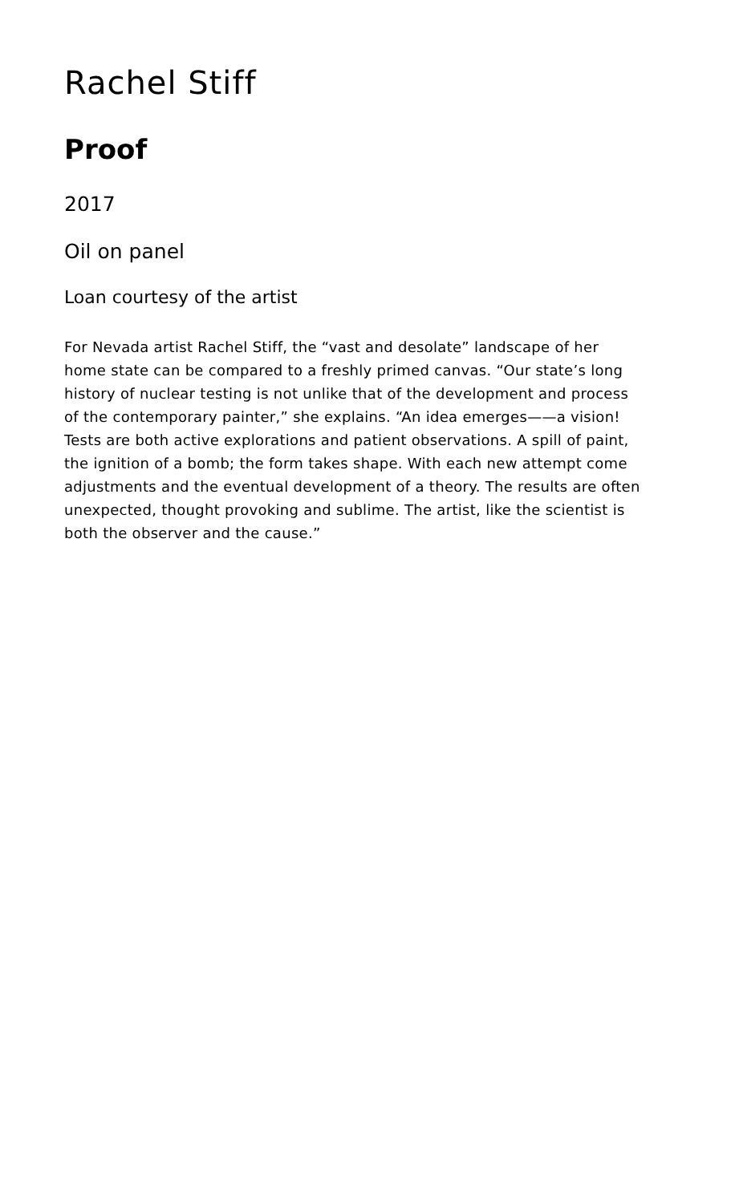Rachel Stiff
Proof
2017
Oil on panel
Loan courtesy of the artist
For Nevada artist Rachel Stiff, the “vast and desolate” landscape of her home state can be compared to a freshly primed canvas. “Our state’s long history of nuclear testing is not unlike that of the development and process of the contemporary painter,” she explains. “An idea emerges——a vision! Tests are both active explorations and patient observations. A spill of paint, the ignition of a bomb; the form takes shape. With each new attempt come adjustments and the eventual development of a theory. The results are often unexpected, thought provoking and sublime. The artist, like the scientist is both the observer and the cause.”